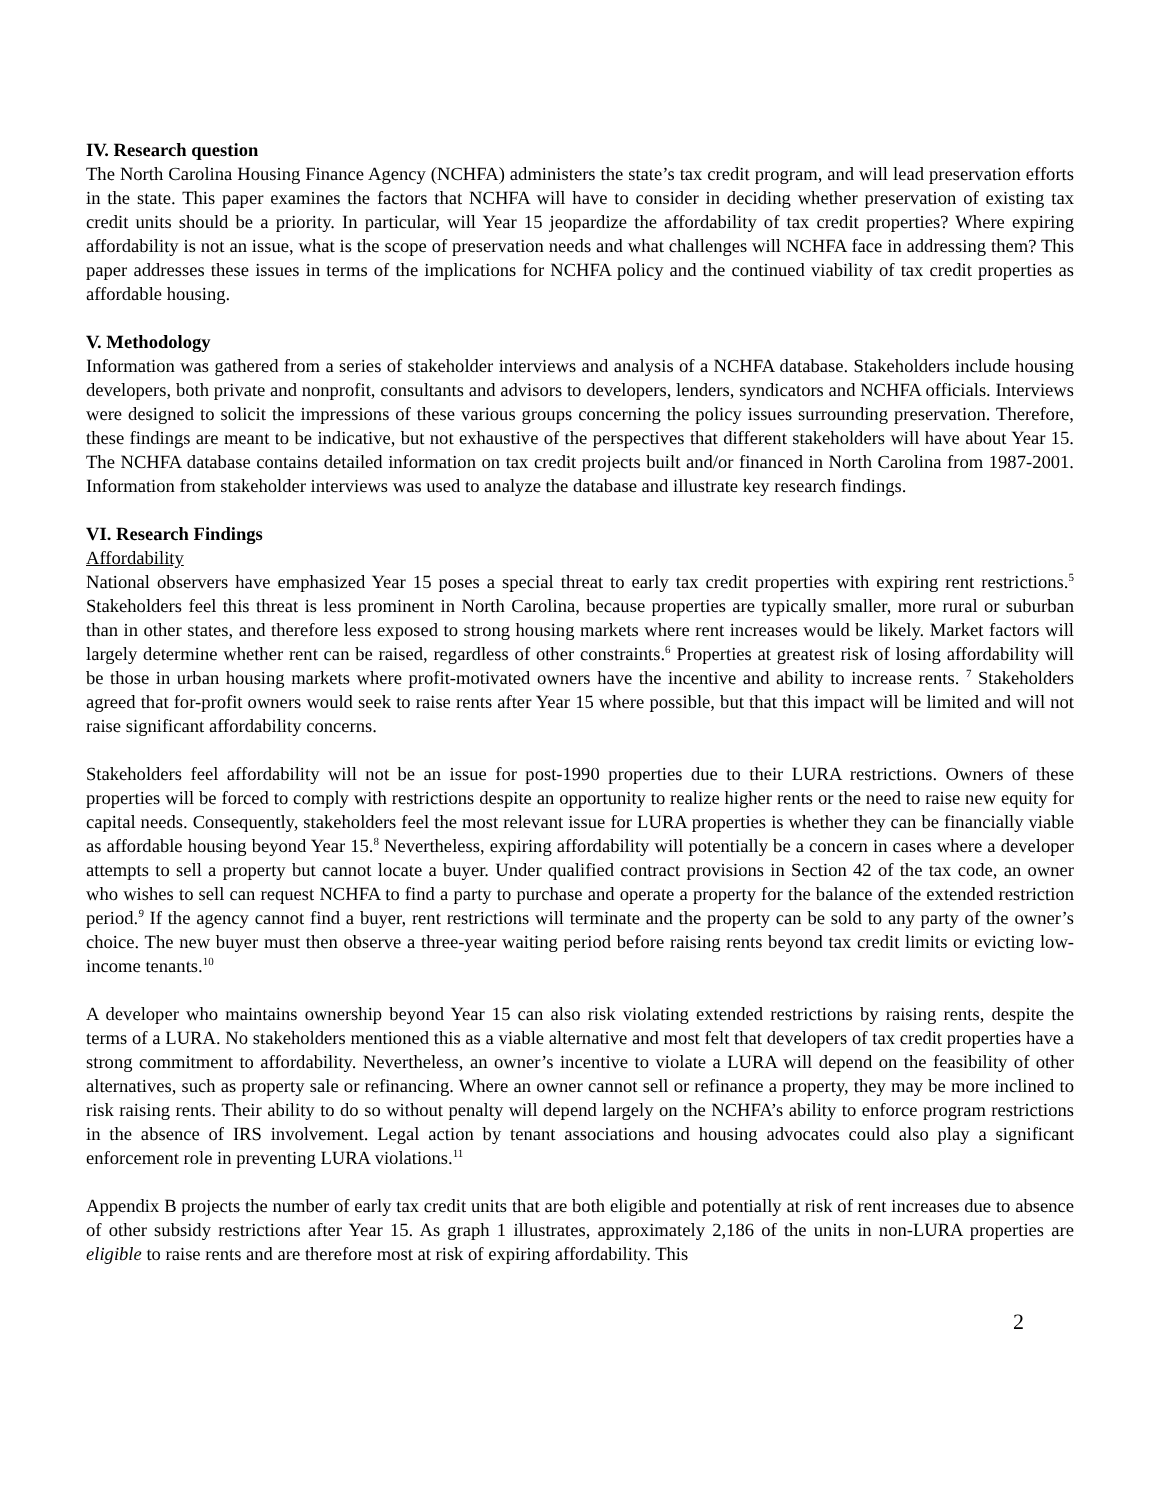IV. Research question
The North Carolina Housing Finance Agency (NCHFA) administers the state’s tax credit program, and will lead preservation efforts in the state. This paper examines the factors that NCHFA will have to consider in deciding whether preservation of existing tax credit units should be a priority. In particular, will Year 15 jeopardize the affordability of tax credit properties? Where expiring affordability is not an issue, what is the scope of preservation needs and what challenges will NCHFA face in addressing them? This paper addresses these issues in terms of the implications for NCHFA policy and the continued viability of tax credit properties as affordable housing.
V. Methodology
Information was gathered from a series of stakeholder interviews and analysis of a NCHFA database. Stakeholders include housing developers, both private and nonprofit, consultants and advisors to developers, lenders, syndicators and NCHFA officials. Interviews were designed to solicit the impressions of these various groups concerning the policy issues surrounding preservation. Therefore, these findings are meant to be indicative, but not exhaustive of the perspectives that different stakeholders will have about Year 15. The NCHFA database contains detailed information on tax credit projects built and/or financed in North Carolina from 1987-2001. Information from stakeholder interviews was used to analyze the database and illustrate key research findings.
VI. Research Findings
Affordability
National observers have emphasized Year 15 poses a special threat to early tax credit properties with expiring rent restrictions.<sup>5</sup> Stakeholders feel this threat is less prominent in North Carolina, because properties are typically smaller, more rural or suburban than in other states, and therefore less exposed to strong housing markets where rent increases would be likely. Market factors will largely determine whether rent can be raised, regardless of other constraints.<sup>6</sup> Properties at greatest risk of losing affordability will be those in urban housing markets where profit-motivated owners have the incentive and ability to increase rents. <sup>7</sup> Stakeholders agreed that for-profit owners would seek to raise rents after Year 15 where possible, but that this impact will be limited and will not raise significant affordability concerns.
Stakeholders feel affordability will not be an issue for post-1990 properties due to their LURA restrictions. Owners of these properties will be forced to comply with restrictions despite an opportunity to realize higher rents or the need to raise new equity for capital needs. Consequently, stakeholders feel the most relevant issue for LURA properties is whether they can be financially viable as affordable housing beyond Year 15.<sup>8</sup> Nevertheless, expiring affordability will potentially be a concern in cases where a developer attempts to sell a property but cannot locate a buyer. Under qualified contract provisions in Section 42 of the tax code, an owner who wishes to sell can request NCHFA to find a party to purchase and operate a property for the balance of the extended restriction period.<sup>9</sup> If the agency cannot find a buyer, rent restrictions will terminate and the property can be sold to any party of the owner’s choice. The new buyer must then observe a three-year waiting period before raising rents beyond tax credit limits or evicting low-income tenants.<sup>10</sup>
A developer who maintains ownership beyond Year 15 can also risk violating extended restrictions by raising rents, despite the terms of a LURA. No stakeholders mentioned this as a viable alternative and most felt that developers of tax credit properties have a strong commitment to affordability. Nevertheless, an owner’s incentive to violate a LURA will depend on the feasibility of other alternatives, such as property sale or refinancing. Where an owner cannot sell or refinance a property, they may be more inclined to risk raising rents. Their ability to do so without penalty will depend largely on the NCHFA’s ability to enforce program restrictions in the absence of IRS involvement. Legal action by tenant associations and housing advocates could also play a significant enforcement role in preventing LURA violations.<sup>11</sup>
Appendix B projects the number of early tax credit units that are both eligible and potentially at risk of rent increases due to absence of other subsidy restrictions after Year 15. As graph 1 illustrates, approximately 2,186 of the units in non-LURA properties are eligible to raise rents and are therefore most at risk of expiring affordability. This
2